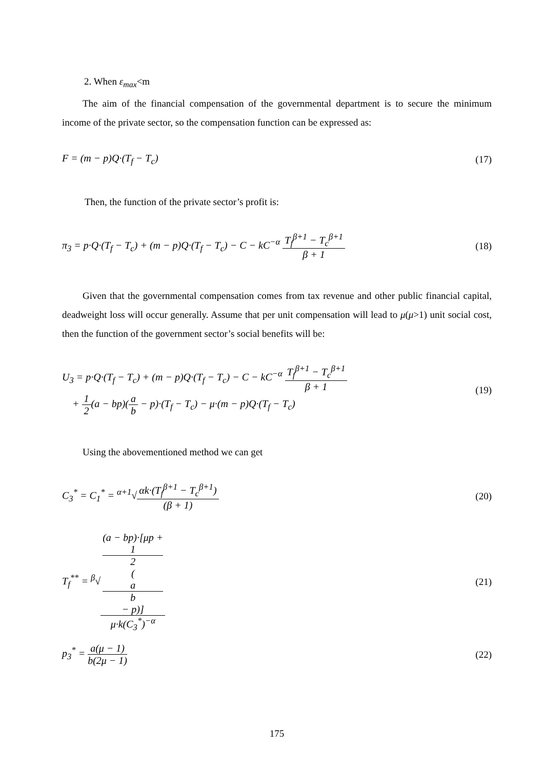2. When ε<sub>max</sub><m
The aim of the financial compensation of the governmental department is to secure the minimum income of the private sector, so the compensation function can be expressed as:
F = (m − p)Q·(T<sub>f</sub> − T<sub>c</sub>) (17)
Then, the function of the private sector’s profit is:
π<sub>3</sub> = p·Q·(T<sub>f</sub> − T<sub>c</sub>) + (m − p)Q·(T<sub>f</sub> − T<sub>c</sub>) − C − kC<sup>−α</sup> T<sub>f</sub><sup>β+1</sup> − T<sub>c</sub><sup>β+1</sup> β + 1 (18)
Given that the governmental compensation comes from tax revenue and other public financial capital, deadweight loss will occur generally. Assume that per unit compensation will lead to μ(μ>1) unit social cost, then the function of the government sector’s social benefits will be:
U<sub>3</sub> = p·Q·(T<sub>f</sub> − T<sub>c</sub>) + (m − p)Q·(T<sub>f</sub> − T<sub>c</sub>) − C − kC<sup>−α</sup> T<sub>f</sub><sup>β+1</sup> − T<sub>c</sub><sup>β+1</sup> β + 1
+ 1 2(a − bp)(a b − p)·(T<sub>f</sub> − T<sub>c</sub>) − μ·(m − p)Q·(T<sub>f</sub> − T<sub>c</sub>) (19)
Using the abovementioned method we can get
C<sub>3</sub><sup>*</sup> = C<sub>1</sub><sup>*</sup> = <sup>α+1</sup>√αk·(T<sub>f</sub><sup>β+1</sup> − T<sub>c</sub><sup>β+1</sup>) (β + 1) (20)
T<sub>f</sub><sup>**</sup> = <sup>β</sup>√(a − bp)·[μp +
1
2
(a
b
− p)] μ·k(C<sub>3</sub><sup>*</sup>)<sup>−α</sup> (21)
p<sub>3</sub><sup>*</sup> = a(μ − 1) b(2μ − 1) (22)
175